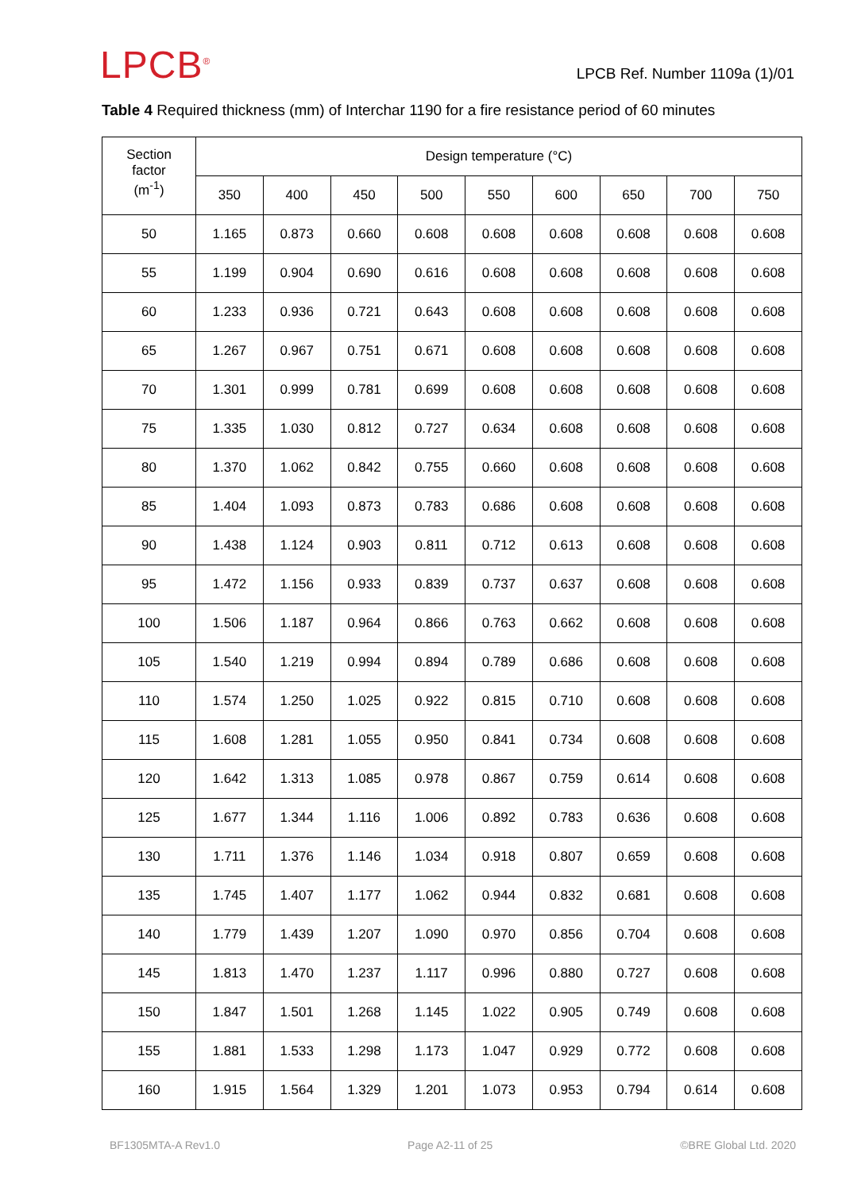LPCB<sup>®</sup>
LPCB Ref. Number 1109a (1)/01
Table 4 Required thickness (mm) of Interchar 1190 for a fire resistance period of 60 minutes
| Section factor (m<sup>-1</sup>) | Design temperature (°C) | | | | | | | | |
| --- | --- | --- | --- | --- | --- | --- | --- | --- | --- |
| | 350 | 400 | 450 | 500 | 550 | 600 | 650 | 700 | 750 |
| 50 | 1.165 | 0.873 | 0.660 | 0.608 | 0.608 | 0.608 | 0.608 | 0.608 | 0.608 |
| 55 | 1.199 | 0.904 | 0.690 | 0.616 | 0.608 | 0.608 | 0.608 | 0.608 | 0.608 |
| 60 | 1.233 | 0.936 | 0.721 | 0.643 | 0.608 | 0.608 | 0.608 | 0.608 | 0.608 |
| 65 | 1.267 | 0.967 | 0.751 | 0.671 | 0.608 | 0.608 | 0.608 | 0.608 | 0.608 |
| 70 | 1.301 | 0.999 | 0.781 | 0.699 | 0.608 | 0.608 | 0.608 | 0.608 | 0.608 |
| 75 | 1.335 | 1.030 | 0.812 | 0.727 | 0.634 | 0.608 | 0.608 | 0.608 | 0.608 |
| 80 | 1.370 | 1.062 | 0.842 | 0.755 | 0.660 | 0.608 | 0.608 | 0.608 | 0.608 |
| 85 | 1.404 | 1.093 | 0.873 | 0.783 | 0.686 | 0.608 | 0.608 | 0.608 | 0.608 |
| 90 | 1.438 | 1.124 | 0.903 | 0.811 | 0.712 | 0.613 | 0.608 | 0.608 | 0.608 |
| 95 | 1.472 | 1.156 | 0.933 | 0.839 | 0.737 | 0.637 | 0.608 | 0.608 | 0.608 |
| 100 | 1.506 | 1.187 | 0.964 | 0.866 | 0.763 | 0.662 | 0.608 | 0.608 | 0.608 |
| 105 | 1.540 | 1.219 | 0.994 | 0.894 | 0.789 | 0.686 | 0.608 | 0.608 | 0.608 |
| 110 | 1.574 | 1.250 | 1.025 | 0.922 | 0.815 | 0.710 | 0.608 | 0.608 | 0.608 |
| 115 | 1.608 | 1.281 | 1.055 | 0.950 | 0.841 | 0.734 | 0.608 | 0.608 | 0.608 |
| 120 | 1.642 | 1.313 | 1.085 | 0.978 | 0.867 | 0.759 | 0.614 | 0.608 | 0.608 |
| 125 | 1.677 | 1.344 | 1.116 | 1.006 | 0.892 | 0.783 | 0.636 | 0.608 | 0.608 |
| 130 | 1.711 | 1.376 | 1.146 | 1.034 | 0.918 | 0.807 | 0.659 | 0.608 | 0.608 |
| 135 | 1.745 | 1.407 | 1.177 | 1.062 | 0.944 | 0.832 | 0.681 | 0.608 | 0.608 |
| 140 | 1.779 | 1.439 | 1.207 | 1.090 | 0.970 | 0.856 | 0.704 | 0.608 | 0.608 |
| 145 | 1.813 | 1.470 | 1.237 | 1.117 | 0.996 | 0.880 | 0.727 | 0.608 | 0.608 |
| 150 | 1.847 | 1.501 | 1.268 | 1.145 | 1.022 | 0.905 | 0.749 | 0.608 | 0.608 |
| 155 | 1.881 | 1.533 | 1.298 | 1.173 | 1.047 | 0.929 | 0.772 | 0.608 | 0.608 |
| 160 | 1.915 | 1.564 | 1.329 | 1.201 | 1.073 | 0.953 | 0.794 | 0.614 | 0.608 |
BF1305MTA-A Rev1.0 Page A2-11 of 25 ©BRE Global Ltd. 2020